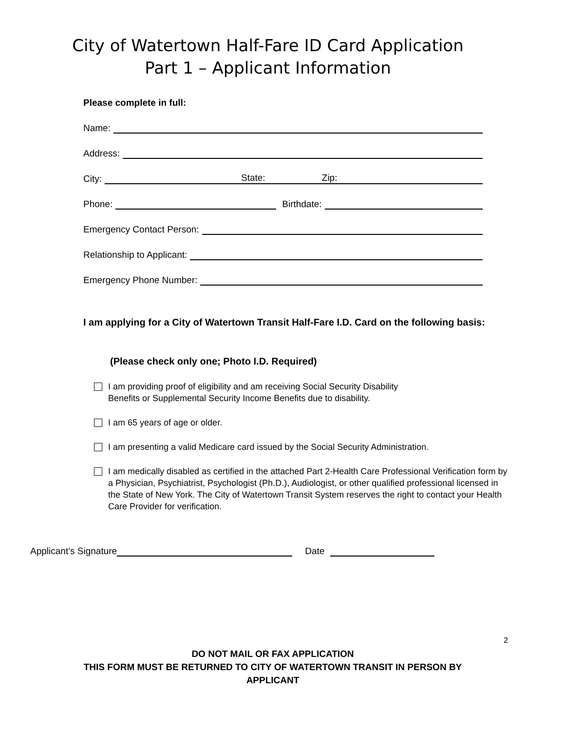City of Watertown Half-Fare ID Card Application
Part 1 – Applicant Information
Please complete in full:
Name:
Address:
City: State: Zip:
Phone: Birthdate:
Emergency Contact Person:
Relationship to Applicant:
Emergency Phone Number:
I am applying for a City of Watertown Transit Half-Fare I.D. Card on the following basis:
(Please check only one; Photo I.D. Required)
I am providing proof of eligibility and am receiving Social Security Disability
Benefits or Supplemental Security Income Benefits due to disability.
I am 65 years of age or older.
I am presenting a valid Medicare card issued by the Social Security Administration.
I am medically disabled as certified in the attached Part 2-Health Care Professional Verification form by a Physician, Psychiatrist, Psychologist (Ph.D.), Audiologist, or other qualified professional licensed in the State of New York. The City of Watertown Transit System reserves the right to contact your Health Care Provider for verification.
Applicant’s Signature Date
2
DO NOT MAIL OR FAX APPLICATION
THIS FORM MUST BE RETURNED TO CITY OF WATERTOWN TRANSIT IN PERSON BY
APPLICANT